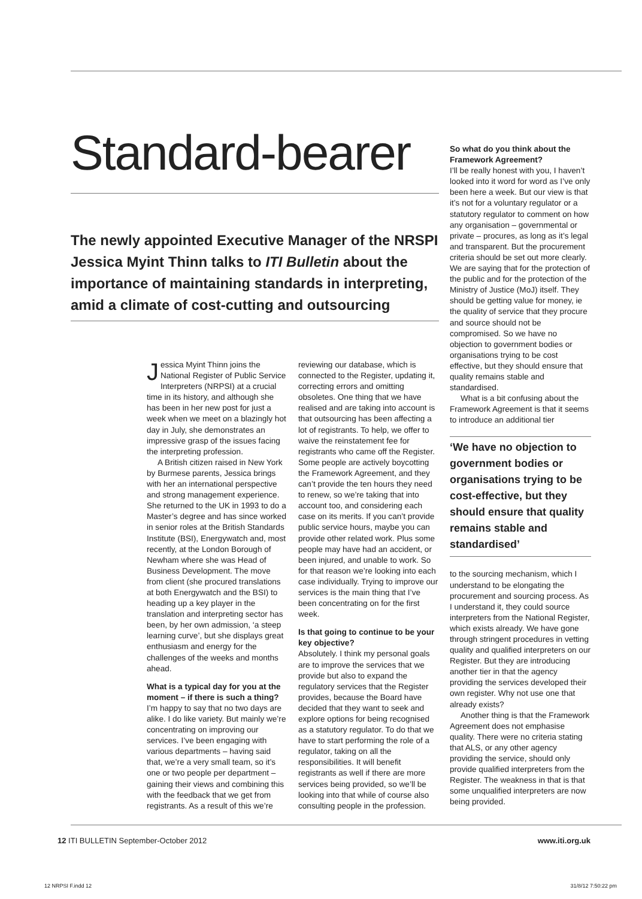Standard-bearer
The newly appointed Executive Manager of the NRSPI Jessica Myint Thinn talks to ITI Bulletin about the importance of maintaining standards in interpreting, amid a climate of cost-cutting and outsourcing
Jessica Myint Thinn joins the National Register of Public Service Interpreters (NRPSI) at a crucial time in its history, and although she has been in her new post for just a week when we meet on a blazingly hot day in July, she demonstrates an impressive grasp of the issues facing the interpreting profession.
A British citizen raised in New York by Burmese parents, Jessica brings with her an international perspective and strong management experience. She returned to the UK in 1993 to do a Master’s degree and has since worked in senior roles at the British Standards Institute (BSI), Energywatch and, most recently, at the London Borough of Newham where she was Head of Business Development. The move from client (she procured translations at both Energywatch and the BSI) to heading up a key player in the translation and interpreting sector has been, by her own admission, ‘a steep learning curve’, but she displays great enthusiasm and energy for the challenges of the weeks and months ahead.
What is a typical day for you at the moment – if there is such a thing?
I’m happy to say that no two days are alike. I do like variety. But mainly we’re concentrating on improving our services. I’ve been engaging with various departments – having said that, we’re a very small team, so it’s one or two people per department – gaining their views and combining this with the feedback that we get from registrants. As a result of this we’re
reviewing our database, which is connected to the Register, updating it, correcting errors and omitting obsoletes. One thing that we have realised and are taking into account is that outsourcing has been affecting a lot of registrants. To help, we offer to waive the reinstatement fee for registrants who came off the Register. Some people are actively boycotting the Framework Agreement, and they can’t provide the ten hours they need to renew, so we’re taking that into account too, and considering each case on its merits. If you can’t provide public service hours, maybe you can provide other related work. Plus some people may have had an accident, or been injured, and unable to work. So for that reason we’re looking into each case individually. Trying to improve our services is the main thing that I’ve been concentrating on for the first week.
Is that going to continue to be your key objective?
Absolutely. I think my personal goals are to improve the services that we provide but also to expand the regulatory services that the Register provides, because the Board have decided that they want to seek and explore options for being recognised as a statutory regulator. To do that we have to start performing the role of a regulator, taking on all the responsibilities. It will benefit registrants as well if there are more services being provided, so we’ll be looking into that while of course also consulting people in the profession.
So what do you think about the Framework Agreement?
I’ll be really honest with you, I haven’t looked into it word for word as I’ve only been here a week. But our view is that it’s not for a voluntary regulator or a statutory regulator to comment on how any organisation – governmental or private – procures, as long as it’s legal and transparent. But the procurement criteria should be set out more clearly. We are saying that for the protection of the public and for the protection of the Ministry of Justice (MoJ) itself. They should be getting value for money, ie the quality of service that they procure and source should not be compromised. So we have no objection to government bodies or organisations trying to be cost effective, but they should ensure that quality remains stable and standardised.
What is a bit confusing about the Framework Agreement is that it seems to introduce an additional tier
‘We have no objection to government bodies or organisations trying to be cost-effective, but they should ensure that quality remains stable and standardised’
to the sourcing mechanism, which I understand to be elongating the procurement and sourcing process. As I understand it, they could source interpreters from the National Register, which exists already. We have gone through stringent procedures in vetting quality and qualified interpreters on our Register. But they are introducing another tier in that the agency providing the services developed their own register. Why not use one that already exists?
Another thing is that the Framework Agreement does not emphasise quality. There were no criteria stating that ALS, or any other agency providing the service, should only provide qualified interpreters from the Register. The weakness in that is that some unqualified interpreters are now being provided.
12 ITI BULLETIN September-October 2012 www.iti.org.uk
12 NRPSI F.indd 12 31/8/12 7:50:22 pm